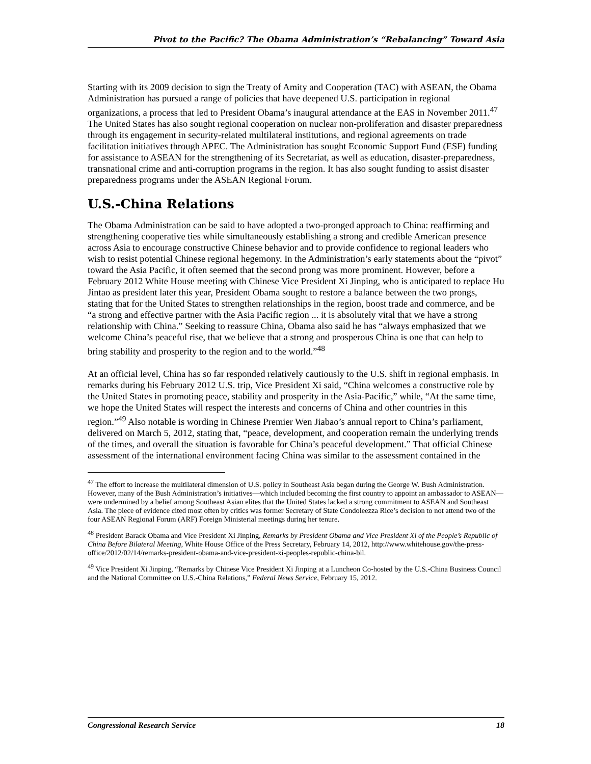Pivot to the Pacific? The Obama Administration’s “Rebalancing” Toward Asia
Starting with its 2009 decision to sign the Treaty of Amity and Cooperation (TAC) with ASEAN, the Obama Administration has pursued a range of policies that have deepened U.S. participation in regional organizations, a process that led to President Obama’s inaugural attendance at the EAS in November 2011.<sup>47</sup> The United States has also sought regional cooperation on nuclear non-proliferation and disaster preparedness through its engagement in security-related multilateral institutions, and regional agreements on trade facilitation initiatives through APEC. The Administration has sought Economic Support Fund (ESF) funding for assistance to ASEAN for the strengthening of its Secretariat, as well as education, disaster-preparedness, transnational crime and anti-corruption programs in the region. It has also sought funding to assist disaster preparedness programs under the ASEAN Regional Forum.
U.S.-China Relations
The Obama Administration can be said to have adopted a two-pronged approach to China: reaffirming and strengthening cooperative ties while simultaneously establishing a strong and credible American presence across Asia to encourage constructive Chinese behavior and to provide confidence to regional leaders who wish to resist potential Chinese regional hegemony. In the Administration’s early statements about the “pivot” toward the Asia Pacific, it often seemed that the second prong was more prominent. However, before a February 2012 White House meeting with Chinese Vice President Xi Jinping, who is anticipated to replace Hu Jintao as president later this year, President Obama sought to restore a balance between the two prongs, stating that for the United States to strengthen relationships in the region, boost trade and commerce, and be “a strong and effective partner with the Asia Pacific region ... it is absolutely vital that we have a strong relationship with China.” Seeking to reassure China, Obama also said he has “always emphasized that we welcome China’s peaceful rise, that we believe that a strong and prosperous China is one that can help to bring stability and prosperity to the region and to the world.”<sup>48</sup>
At an official level, China has so far responded relatively cautiously to the U.S. shift in regional emphasis. In remarks during his February 2012 U.S. trip, Vice President Xi said, “China welcomes a constructive role by the United States in promoting peace, stability and prosperity in the Asia-Pacific,” while, “At the same time, we hope the United States will respect the interests and concerns of China and other countries in this region.”<sup>49</sup> Also notable is wording in Chinese Premier Wen Jiabao’s annual report to China’s parliament, delivered on March 5, 2012, stating that, “peace, development, and cooperation remain the underlying trends of the times, and overall the situation is favorable for China’s peaceful development.” That official Chinese assessment of the international environment facing China was similar to the assessment contained in the
<sup>47</sup> The effort to increase the multilateral dimension of U.S. policy in Southeast Asia began during the George W. Bush Administration. However, many of the Bush Administration’s initiatives—which included becoming the first country to appoint an ambassador to ASEAN—were undermined by a belief among Southeast Asian elites that the United States lacked a strong commitment to ASEAN and Southeast Asia. The piece of evidence cited most often by critics was former Secretary of State Condoleezza Rice’s decision to not attend two of the four ASEAN Regional Forum (ARF) Foreign Ministerial meetings during her tenure.
<sup>48</sup> President Barack Obama and Vice President Xi Jinping, Remarks by President Obama and Vice President Xi of the People’s Republic of China Before Bilateral Meeting, White House Office of the Press Secretary, February 14, 2012, http://www.whitehouse.gov/the-press-office/2012/02/14/remarks-president-obama-and-vice-president-xi-peoples-republic-china-bil.
<sup>49</sup> Vice President Xi Jinping, “Remarks by Chinese Vice President Xi Jinping at a Luncheon Co-hosted by the U.S.-China Business Council and the National Committee on U.S.-China Relations,” Federal News Service, February 15, 2012.
Congressional Research Service 18